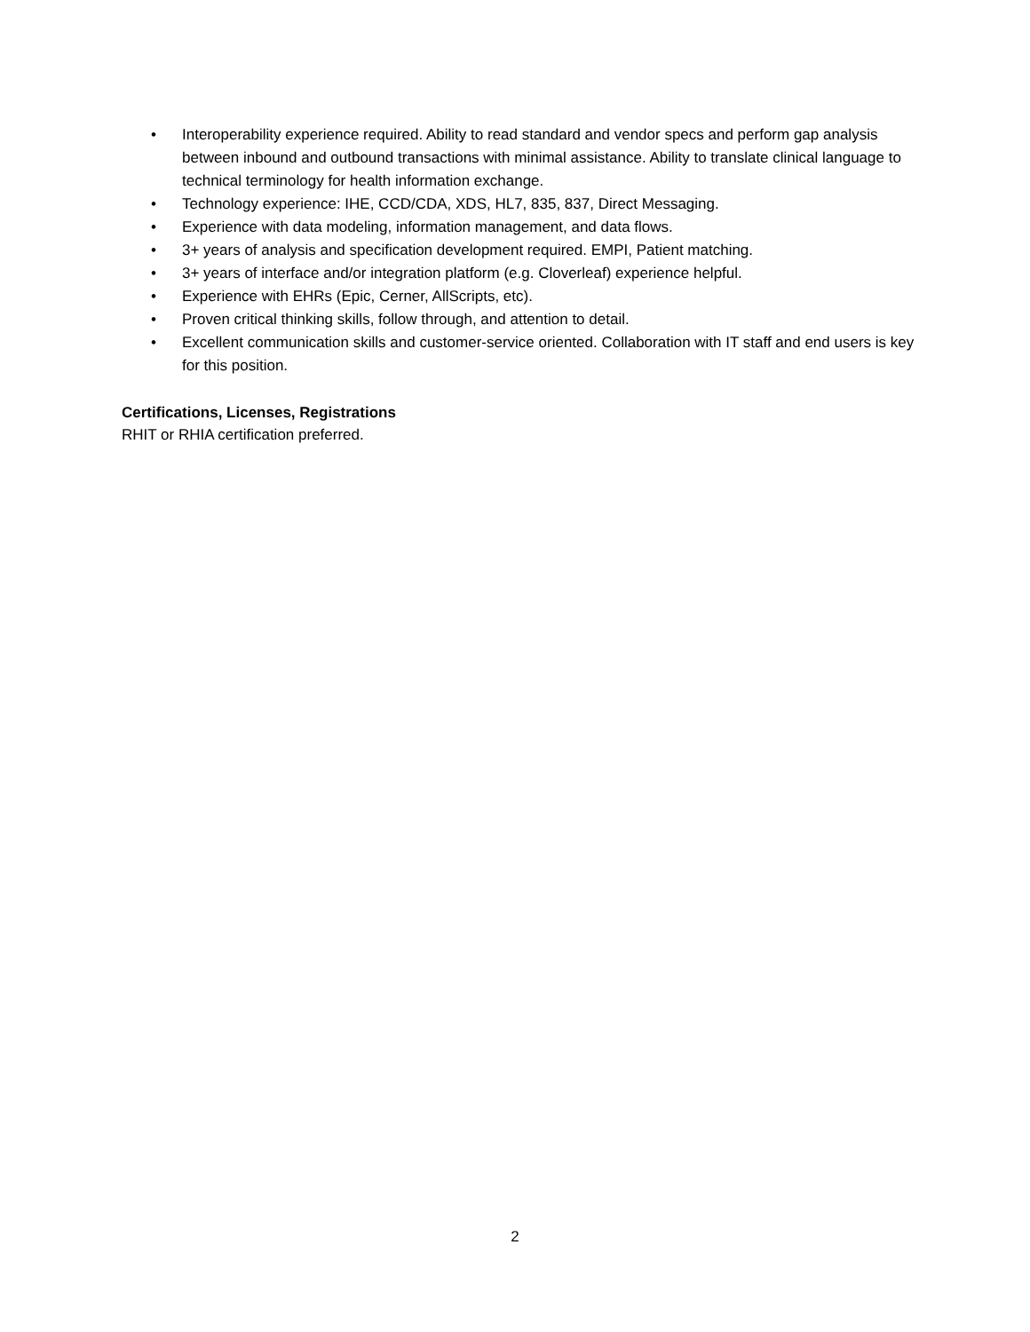• Interoperability experience required. Ability to read standard and vendor specs and perform gap analysis between inbound and outbound transactions with minimal assistance. Ability to translate clinical language to technical terminology for health information exchange.
• Technology experience: IHE, CCD/CDA, XDS, HL7, 835, 837, Direct Messaging.
• Experience with data modeling, information management, and data flows.
• 3+ years of analysis and specification development required. EMPI, Patient matching.
• 3+ years of interface and/or integration platform (e.g. Cloverleaf) experience helpful.
• Experience with EHRs (Epic, Cerner, AllScripts, etc).
• Proven critical thinking skills, follow through, and attention to detail.
• Excellent communication skills and customer-service oriented. Collaboration with IT staff and end users is key for this position.
Certifications, Licenses, Registrations
RHIT or RHIA certification preferred.
2